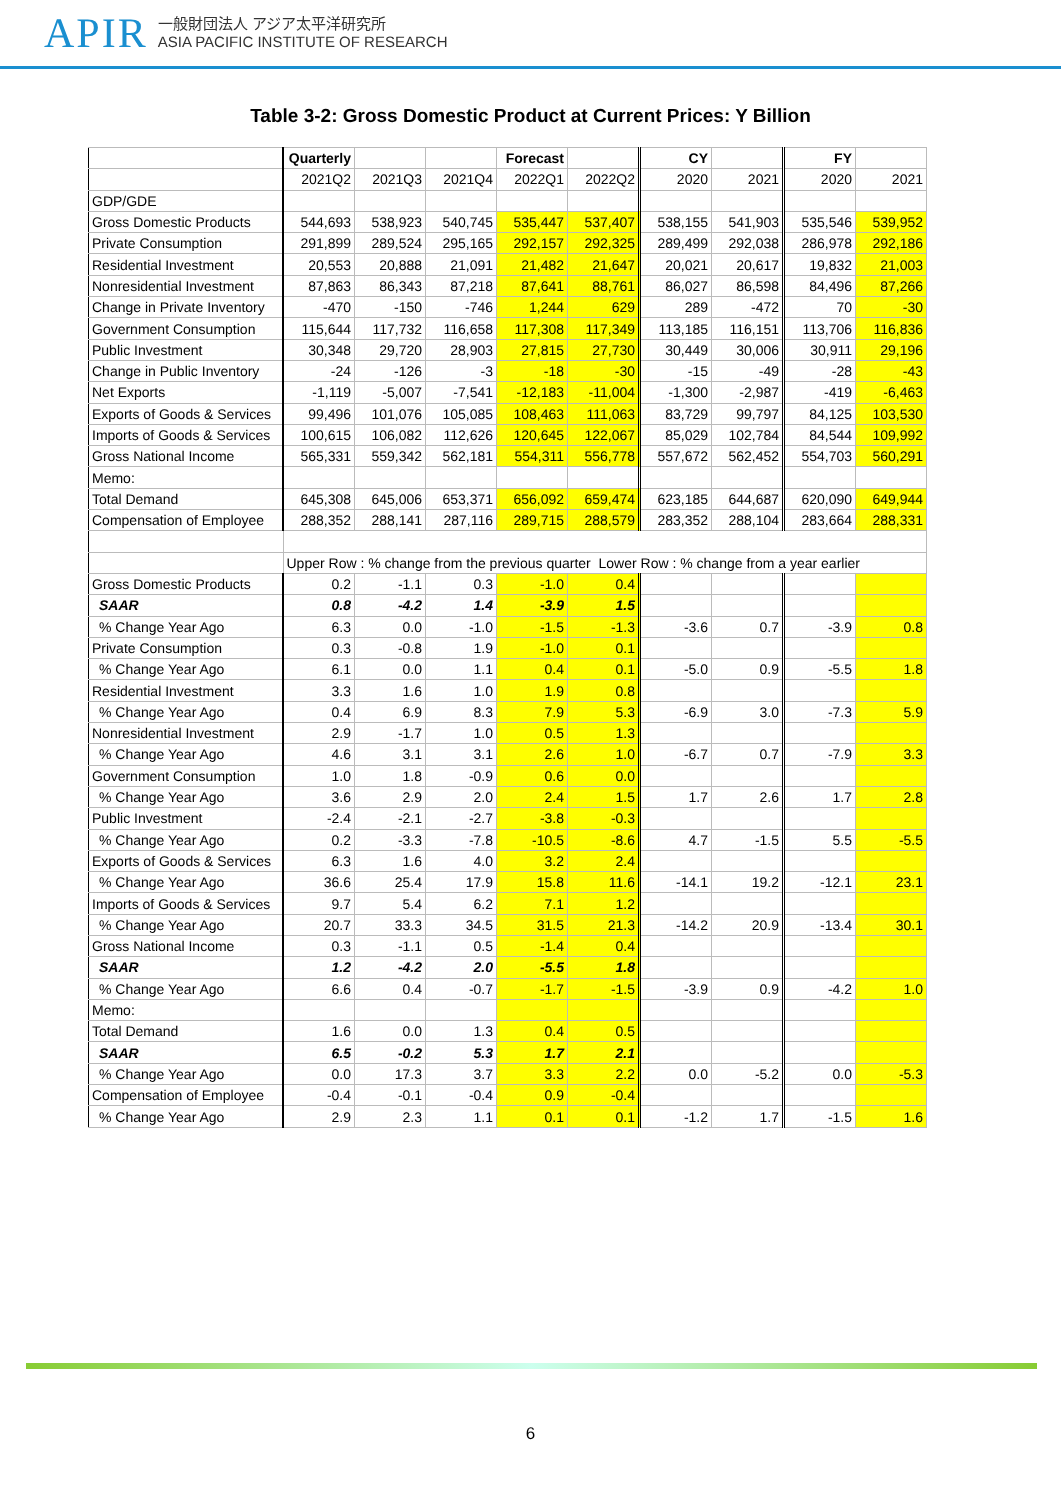APIR
一般財団法人 アジア太平洋研究所
ASIA PACIFIC INSTITUTE OF RESEARCH
Table 3-2: Gross Domestic Product at Current Prices: Y Billion
| | Quarterly | | | Forecast | | CY | | FY | |
| | 2021Q2 | 2021Q3 | 2021Q4 | 2022Q1 | 2022Q2 | 2020 | 2021 | 2020 | 2021 |
| GDP/GDE | | | | | | | | | |
| Gross Domestic Products | 544,693 | 538,923 | 540,745 | 535,447 | 537,407 | 538,155 | 541,903 | 535,546 | 539,952 |
| Private Consumption | 291,899 | 289,524 | 295,165 | 292,157 | 292,325 | 289,499 | 292,038 | 286,978 | 292,186 |
| Residential Investment | 20,553 | 20,888 | 21,091 | 21,482 | 21,647 | 20,021 | 20,617 | 19,832 | 21,003 |
| Nonresidential Investment | 87,863 | 86,343 | 87,218 | 87,641 | 88,761 | 86,027 | 86,598 | 84,496 | 87,266 |
| Change in Private Inventory | -470 | -150 | -746 | 1,244 | 629 | 289 | -472 | 70 | -30 |
| Government Consumption | 115,644 | 117,732 | 116,658 | 117,308 | 117,349 | 113,185 | 116,151 | 113,706 | 116,836 |
| Public Investment | 30,348 | 29,720 | 28,903 | 27,815 | 27,730 | 30,449 | 30,006 | 30,911 | 29,196 |
| Change in Public Inventory | -24 | -126 | -3 | -18 | -30 | -15 | -49 | -28 | -43 |
| Net Exports | -1,119 | -5,007 | -7,541 | -12,183 | -11,004 | -1,300 | -2,987 | -419 | -6,463 |
| Exports of Goods & Services | 99,496 | 101,076 | 105,085 | 108,463 | 111,063 | 83,729 | 99,797 | 84,125 | 103,530 |
| Imports of Goods & Services | 100,615 | 106,082 | 112,626 | 120,645 | 122,067 | 85,029 | 102,784 | 84,544 | 109,992 |
| Gross National Income | 565,331 | 559,342 | 562,181 | 554,311 | 556,778 | 557,672 | 562,452 | 554,703 | 560,291 |
| Memo: | | | | | | | | | |
| Total Demand | 645,308 | 645,006 | 653,371 | 656,092 | 659,474 | 623,185 | 644,687 | 620,090 | 649,944 |
| Compensation of Employee | 288,352 | 288,141 | 287,116 | 289,715 | 288,579 | 283,352 | 288,104 | 283,664 | 288,331 |
| | Upper Row : % change from the previous quarter Lower Row : % change from a year earlier | | | | | | | | |
| Gross Domestic Products | 0.2 | -1.1 | 0.3 | -1.0 | 0.4 | | | | |
| SAAR | 0.8 | -4.2 | 1.4 | -3.9 | 1.5 | | | | |
| % Change Year Ago | 6.3 | 0.0 | -1.0 | -1.5 | -1.3 | -3.6 | 0.7 | -3.9 | 0.8 |
| Private Consumption | 0.3 | -0.8 | 1.9 | -1.0 | 0.1 | | | | |
| % Change Year Ago | 6.1 | 0.0 | 1.1 | 0.4 | 0.1 | -5.0 | 0.9 | -5.5 | 1.8 |
| Residential Investment | 3.3 | 1.6 | 1.0 | 1.9 | 0.8 | | | | |
| % Change Year Ago | 0.4 | 6.9 | 8.3 | 7.9 | 5.3 | -6.9 | 3.0 | -7.3 | 5.9 |
| Nonresidential Investment | 2.9 | -1.7 | 1.0 | 0.5 | 1.3 | | | | |
| % Change Year Ago | 4.6 | 3.1 | 3.1 | 2.6 | 1.0 | -6.7 | 0.7 | -7.9 | 3.3 |
| Government Consumption | 1.0 | 1.8 | -0.9 | 0.6 | 0.0 | | | | |
| % Change Year Ago | 3.6 | 2.9 | 2.0 | 2.4 | 1.5 | 1.7 | 2.6 | 1.7 | 2.8 |
| Public Investment | -2.4 | -2.1 | -2.7 | -3.8 | -0.3 | | | | |
| % Change Year Ago | 0.2 | -3.3 | -7.8 | -10.5 | -8.6 | 4.7 | -1.5 | 5.5 | -5.5 |
| Exports of Goods & Services | 6.3 | 1.6 | 4.0 | 3.2 | 2.4 | | | | |
| % Change Year Ago | 36.6 | 25.4 | 17.9 | 15.8 | 11.6 | -14.1 | 19.2 | -12.1 | 23.1 |
| Imports of Goods & Services | 9.7 | 5.4 | 6.2 | 7.1 | 1.2 | | | | |
| % Change Year Ago | 20.7 | 33.3 | 34.5 | 31.5 | 21.3 | -14.2 | 20.9 | -13.4 | 30.1 |
| Gross National Income | 0.3 | -1.1 | 0.5 | -1.4 | 0.4 | | | | |
| SAAR | 1.2 | -4.2 | 2.0 | -5.5 | 1.8 | | | | |
| % Change Year Ago | 6.6 | 0.4 | -0.7 | -1.7 | -1.5 | -3.9 | 0.9 | -4.2 | 1.0 |
| Memo: | | | | | | | | | |
| Total Demand | 1.6 | 0.0 | 1.3 | 0.4 | 0.5 | | | | |
| SAAR | 6.5 | -0.2 | 5.3 | 1.7 | 2.1 | | | | |
| % Change Year Ago | 0.0 | 17.3 | 3.7 | 3.3 | 2.2 | 0.0 | -5.2 | 0.0 | -5.3 |
| Compensation of Employee | -0.4 | -0.1 | -0.4 | 0.9 | -0.4 | | | | |
| % Change Year Ago | 2.9 | 2.3 | 1.1 | 0.1 | 0.1 | -1.2 | 1.7 | -1.5 | 1.6 |
6